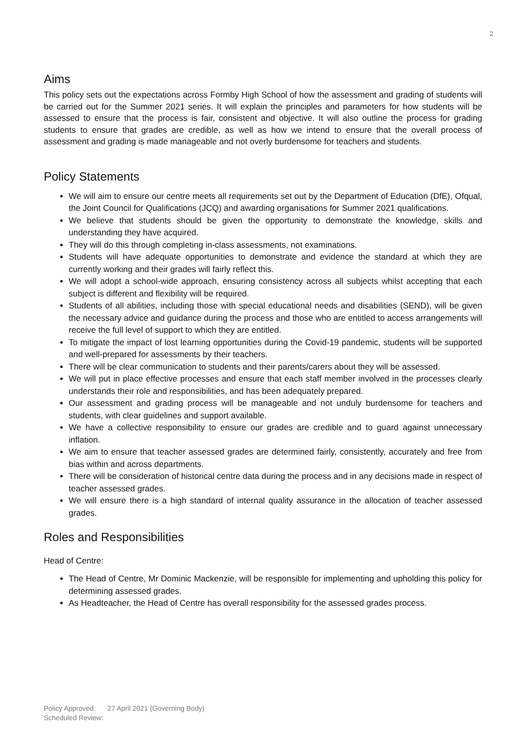2
Aims
This policy sets out the expectations across Formby High School of how the assessment and grading of students will be carried out for the Summer 2021 series. It will explain the principles and parameters for how students will be assessed to ensure that the process is fair, consistent and objective. It will also outline the process for grading students to ensure that grades are credible, as well as how we intend to ensure that the overall process of assessment and grading is made manageable and not overly burdensome for teachers and students.
Policy Statements
We will aim to ensure our centre meets all requirements set out by the Department of Education (DfE), Ofqual, the Joint Council for Qualifications (JCQ) and awarding organisations for Summer 2021 qualifications.
We believe that students should be given the opportunity to demonstrate the knowledge, skills and understanding they have acquired.
They will do this through completing in-class assessments, not examinations.
Students will have adequate opportunities to demonstrate and evidence the standard at which they are currently working and their grades will fairly reflect this.
We will adopt a school-wide approach, ensuring consistency across all subjects whilst accepting that each subject is different and flexibility will be required.
Students of all abilities, including those with special educational needs and disabilities (SEND), will be given the necessary advice and guidance during the process and those who are entitled to access arrangements will receive the full level of support to which they are entitled.
To mitigate the impact of lost learning opportunities during the Covid-19 pandemic, students will be supported and well-prepared for assessments by their teachers.
There will be clear communication to students and their parents/carers about they will be assessed.
We will put in place effective processes and ensure that each staff member involved in the processes clearly understands their role and responsibilities, and has been adequately prepared.
Our assessment and grading process will be manageable and not unduly burdensome for teachers and students, with clear guidelines and support available.
We have a collective responsibility to ensure our grades are credible and to guard against unnecessary inflation.
We aim to ensure that teacher assessed grades are determined fairly, consistently, accurately and free from bias within and across departments.
There will be consideration of historical centre data during the process and in any decisions made in respect of teacher assessed grades.
We will ensure there is a high standard of internal quality assurance in the allocation of teacher assessed grades.
Roles and Responsibilities
Head of Centre:
The Head of Centre, Mr Dominic Mackenzie, will be responsible for implementing and upholding this policy for determining assessed grades.
As Headteacher, the Head of Centre has overall responsibility for the assessed grades process.
Policy Approved: 27 April 2021 (Governing Body)
Scheduled Review: